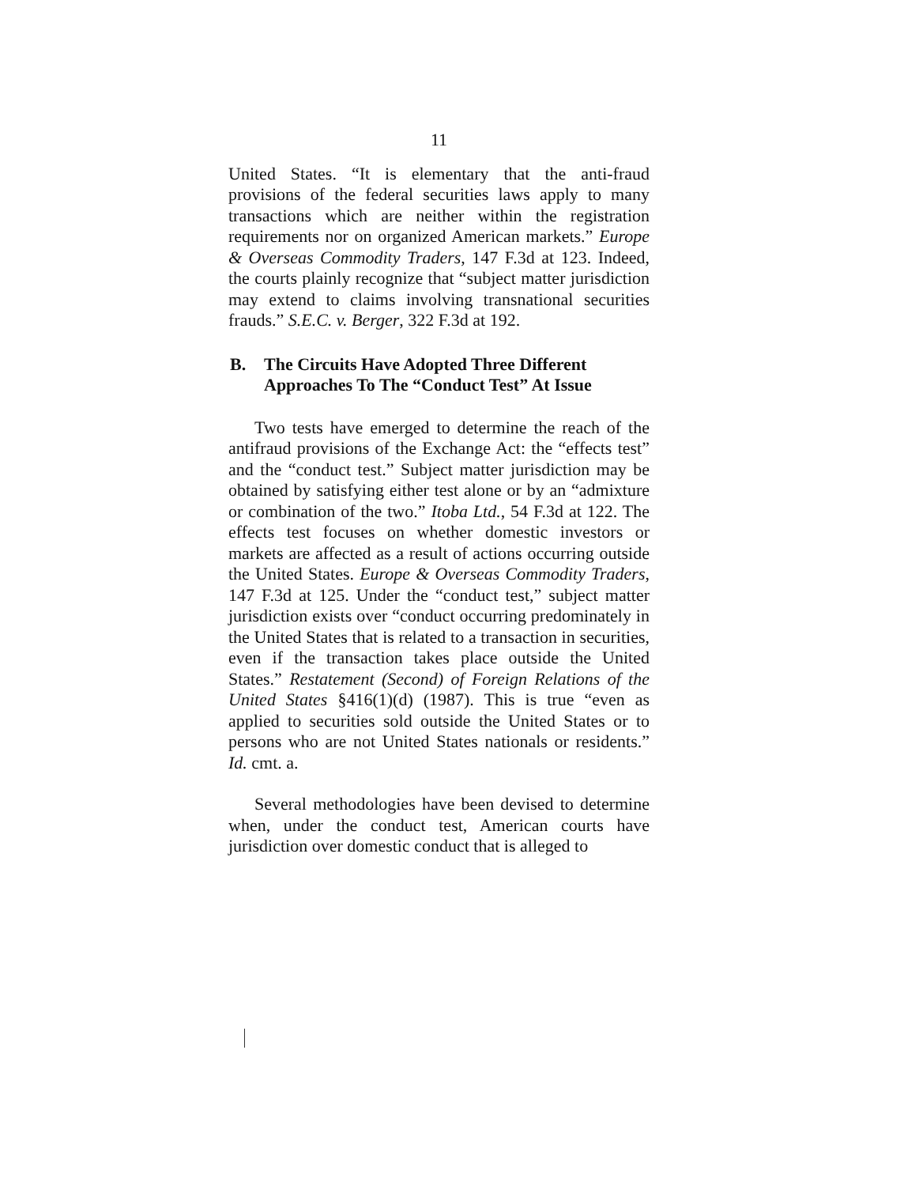11
United States. “It is elementary that the anti-fraud provisions of the federal securities laws apply to many transactions which are neither within the registration requirements nor on organized American markets.” Europe & Overseas Commodity Traders, 147 F.3d at 123. Indeed, the courts plainly recognize that “subject matter jurisdiction may extend to claims involving transnational securities frauds.” S.E.C. v. Berger, 322 F.3d at 192.
B. The Circuits Have Adopted Three Different Approaches To The “Conduct Test” At Issue
Two tests have emerged to determine the reach of the antifraud provisions of the Exchange Act: the “effects test” and the “conduct test.” Subject matter jurisdiction may be obtained by satisfying either test alone or by an “admixture or combination of the two.” Itoba Ltd., 54 F.3d at 122. The effects test focuses on whether domestic investors or markets are affected as a result of actions occurring outside the United States. Europe & Overseas Commodity Traders, 147 F.3d at 125. Under the “conduct test,” subject matter jurisdiction exists over “conduct occurring predominately in the United States that is related to a transaction in securities, even if the transaction takes place outside the United States.” Restatement (Second) of Foreign Relations of the United States §416(1)(d) (1987). This is true “even as applied to securities sold outside the United States or to persons who are not United States nationals or residents.” Id. cmt. a.
Several methodologies have been devised to determine when, under the conduct test, American courts have jurisdiction over domestic conduct that is alleged to